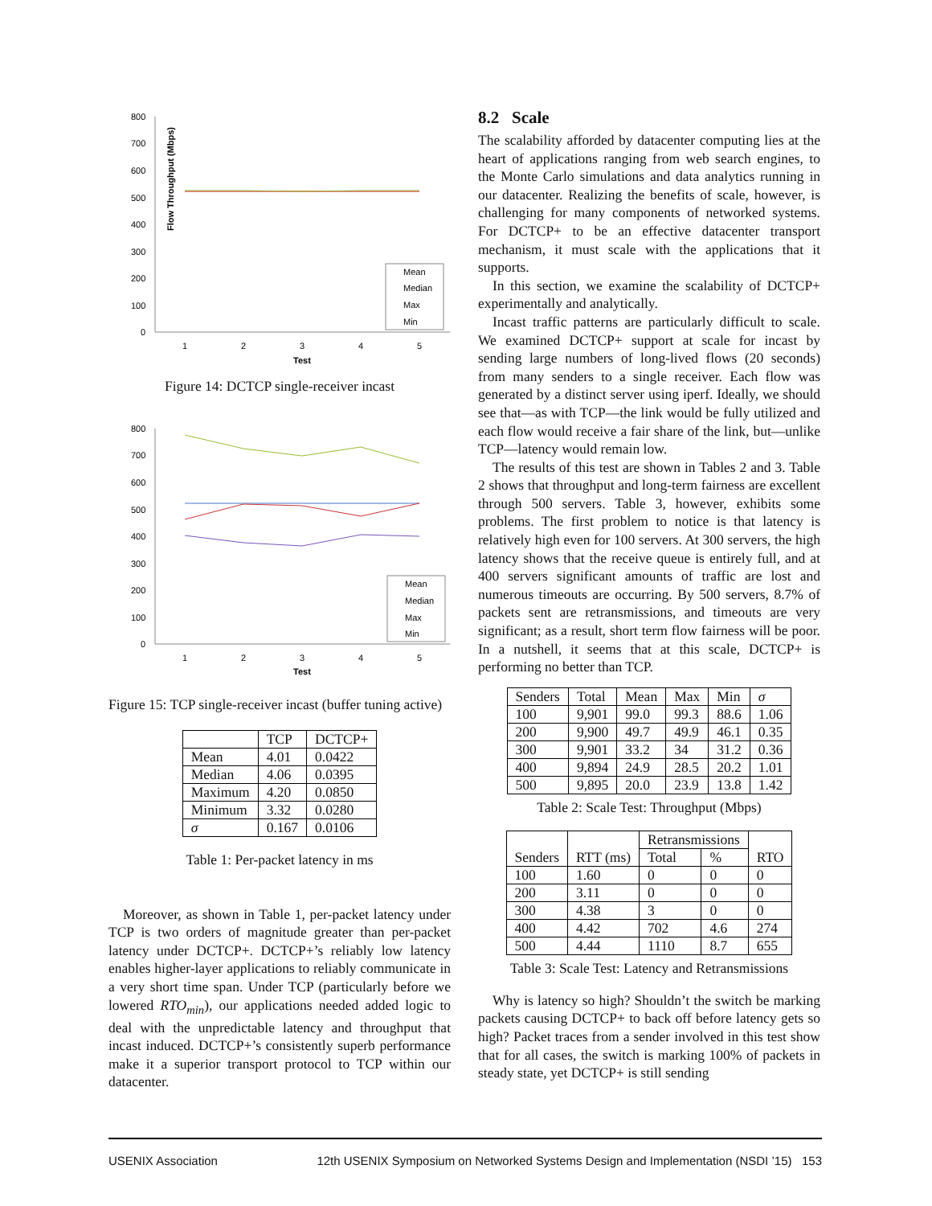Flow Throughput (Mbps)
800
700
600
500
400
300
200
100
0
Mean
Median
Max
Min
1
2
3
4
5
Test
Figure 14: DCTCP single-receiver incast
800
700
600
500
400
300
200
100
0
Mean
Median
Max
Min
1
2
3
4
5
Test
Figure 15: TCP single-receiver incast (buffer tuning active)
| | TCP | DCTCP+ |
| --- | --- | --- |
| Mean | 4.01 | 0.0422 |
| Median | 4.06 | 0.0395 |
| Maximum | 4.20 | 0.0850 |
| Minimum | 3.32 | 0.0280 |
| σ | 0.167 | 0.0106 |
Table 1: Per-packet latency in ms
Moreover, as shown in Table 1, per-packet latency under TCP is two orders of magnitude greater than per-packet latency under DCTCP+. DCTCP+’s reliably low latency enables higher-layer applications to reliably communicate in a very short time span. Under TCP (particularly before we lowered RTO<sub>min</sub>), our applications needed added logic to deal with the unpredictable latency and throughput that incast induced. DCTCP+’s consistently superb performance make it a superior transport protocol to TCP within our datacenter.
8.2 Scale
The scalability afforded by datacenter computing lies at the heart of applications ranging from web search engines, to the Monte Carlo simulations and data analytics running in our datacenter. Realizing the benefits of scale, however, is challenging for many components of networked systems. For DCTCP+ to be an effective datacenter transport mechanism, it must scale with the applications that it supports.
In this section, we examine the scalability of DCTCP+ experimentally and analytically.
Incast traffic patterns are particularly difficult to scale. We examined DCTCP+ support at scale for incast by sending large numbers of long-lived flows (20 seconds) from many senders to a single receiver. Each flow was generated by a distinct server using iperf. Ideally, we should see that—as with TCP—the link would be fully utilized and each flow would receive a fair share of the link, but—unlike TCP—latency would remain low.
The results of this test are shown in Tables 2 and 3. Table 2 shows that throughput and long-term fairness are excellent through 500 servers. Table 3, however, exhibits some problems. The first problem to notice is that latency is relatively high even for 100 servers. At 300 servers, the high latency shows that the receive queue is entirely full, and at 400 servers significant amounts of traffic are lost and numerous timeouts are occurring. By 500 servers, 8.7% of packets sent are retransmissions, and timeouts are very significant; as a result, short term flow fairness will be poor. In a nutshell, it seems that at this scale, DCTCP+ is performing no better than TCP.
| Senders | Total | Mean | Max | Min | σ |
| --- | --- | --- | --- | --- | --- |
| 100 | 9,901 | 99.0 | 99.3 | 88.6 | 1.06 |
| 200 | 9,900 | 49.7 | 49.9 | 46.1 | 0.35 |
| 300 | 9,901 | 33.2 | 34 | 31.2 | 0.36 |
| 400 | 9,894 | 24.9 | 28.5 | 20.2 | 1.01 |
| 500 | 9,895 | 20.0 | 23.9 | 13.8 | 1.42 |
Table 2: Scale Test: Throughput (Mbps)
| Senders | RTT (ms) | Retransmissions | | RTO |
| --- | --- | --- | --- | --- |
| | | Total | % | |
| 100 | 1.60 | 0 | 0 | 0 |
| 200 | 3.11 | 0 | 0 | 0 |
| 300 | 4.38 | 3 | 0 | 0 |
| 400 | 4.42 | 702 | 4.6 | 274 |
| 500 | 4.44 | 1110 | 8.7 | 655 |
Table 3: Scale Test: Latency and Retransmissions
Why is latency so high? Shouldn’t the switch be marking packets causing DCTCP+ to back off before latency gets so high? Packet traces from a sender involved in this test show that for all cases, the switch is marking 100% of packets in steady state, yet DCTCP+ is still sending
USENIX Association 12th USENIX Symposium on Networked Systems Design and Implementation (NSDI ’15) 153